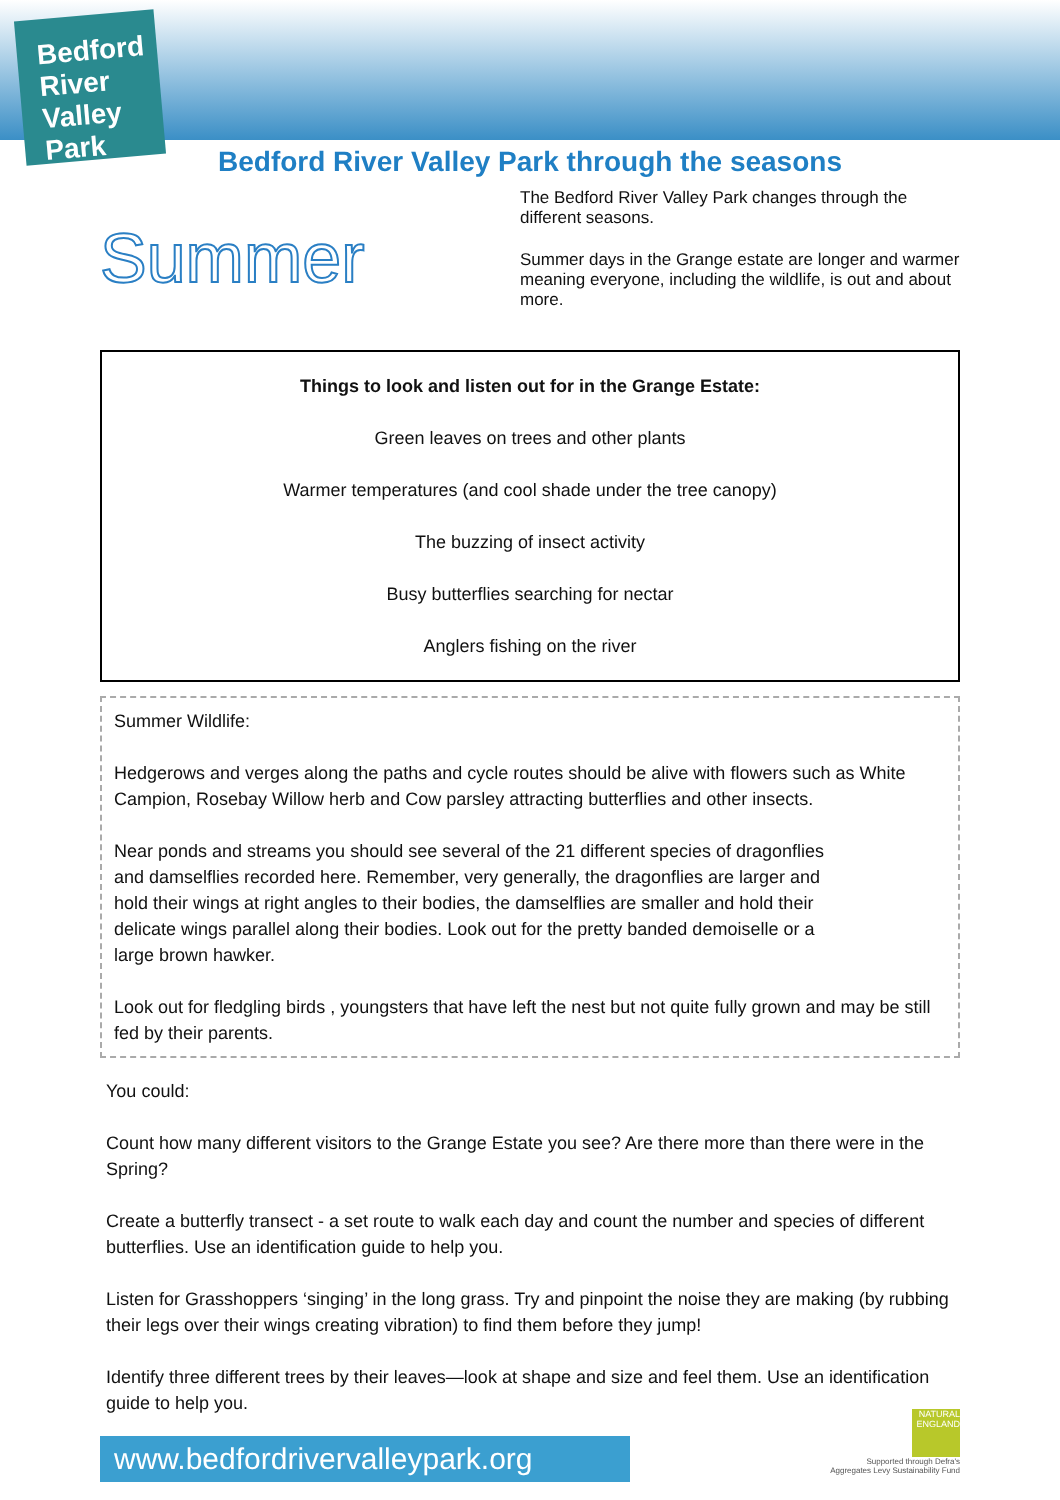Bedford River Valley Park
Bedford River Valley Park through the seasons
Summer
The Bedford River Valley Park changes through the different seasons.
Summer days in the Grange estate are longer and warmer meaning everyone, including the wildlife, is out and about more.
Things to look and listen out for in the Grange Estate:
Green leaves on trees and other plants
Warmer temperatures (and cool shade under the tree canopy)
The buzzing of insect activity
Busy butterflies searching for nectar
Anglers fishing on the river
Summer Wildlife:
Hedgerows and verges along the paths and cycle routes should be alive with flowers such as White Campion, Rosebay Willow herb and Cow parsley attracting butterflies and other insects.
Near ponds and streams you should see several of the 21 different species of dragonflies and damselflies recorded here. Remember, very generally, the dragonflies are larger and hold their wings at right angles to their bodies, the damselflies are smaller and hold their delicate wings parallel along their bodies. Look out for the pretty banded demoiselle or a large brown hawker.
Look out for fledgling birds , youngsters that have left the nest but not quite fully grown and may be still fed by their parents.
You could:
Count how many different visitors to the Grange Estate you see? Are there more than there were in the Spring?
Create a butterfly transect - a set route to walk each day and count the number and species of different butterflies. Use an identification guide to help you.
Listen for Grasshoppers ‘singing’ in the long grass. Try and pinpoint the noise they are making (by rubbing their legs over their wings creating vibration) to find them before they jump!
Identify three different trees by their leaves—look at shape and size and feel them. Use an identification guide to help you.
www.bedfordrivervalleypark.org
NATURAL ENGLAND
Supported through Defra's
Aggregates Levy Sustainability Fund